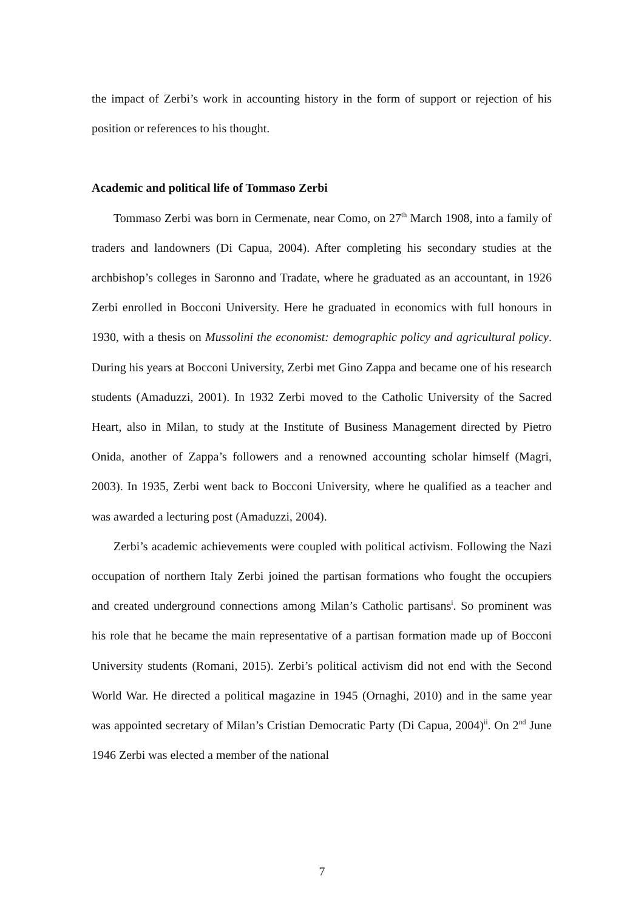the impact of Zerbi’s work in accounting history in the form of support or rejection of his position or references to his thought.
Academic and political life of Tommaso Zerbi
Tommaso Zerbi was born in Cermenate, near Como, on 27<sup>th</sup> March 1908, into a family of traders and landowners (Di Capua, 2004). After completing his secondary studies at the archbishop’s colleges in Saronno and Tradate, where he graduated as an accountant, in 1926 Zerbi enrolled in Bocconi University. Here he graduated in economics with full honours in 1930, with a thesis on Mussolini the economist: demographic policy and agricultural policy. During his years at Bocconi University, Zerbi met Gino Zappa and became one of his research students (Amaduzzi, 2001). In 1932 Zerbi moved to the Catholic University of the Sacred Heart, also in Milan, to study at the Institute of Business Management directed by Pietro Onida, another of Zappa’s followers and a renowned accounting scholar himself (Magri, 2003). In 1935, Zerbi went back to Bocconi University, where he qualified as a teacher and was awarded a lecturing post (Amaduzzi, 2004).
Zerbi’s academic achievements were coupled with political activism. Following the Nazi occupation of northern Italy Zerbi joined the partisan formations who fought the occupiers and created underground connections among Milan’s Catholic partisans<sup>i</sup>. So prominent was his role that he became the main representative of a partisan formation made up of Bocconi University students (Romani, 2015). Zerbi’s political activism did not end with the Second World War. He directed a political magazine in 1945 (Ornaghi, 2010) and in the same year was appointed secretary of Milan’s Cristian Democratic Party (Di Capua, 2004)<sup>ii</sup>. On 2<sup>nd</sup> June 1946 Zerbi was elected a member of the national
7